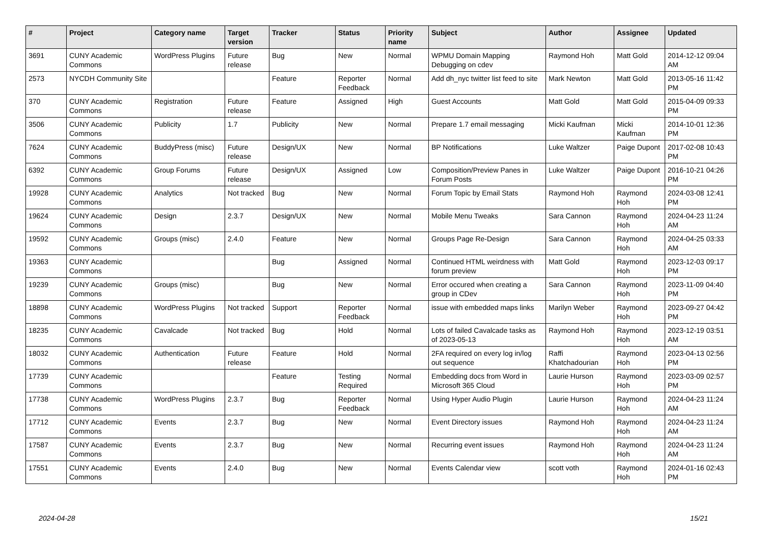| # | Project | Category name | Target version | Tracker | Status | Priority name | Subject | Author | Assignee | Updated |
| --- | --- | --- | --- | --- | --- | --- | --- | --- | --- | --- |
| 3691 | CUNY Academic Commons | WordPress Plugins | Future release | Bug | New | Normal | WPMU Domain Mapping Debugging on cdev | Raymond Hoh | Matt Gold | 2014-12-12 09:04 AM |
| 2573 | NYCDH Community Site | | | Feature | Reporter Feedback | Normal | Add dh_nyc twitter list feed to site | Mark Newton | Matt Gold | 2013-05-16 11:42 PM |
| 370 | CUNY Academic Commons | Registration | Future release | Feature | Assigned | High | Guest Accounts | Matt Gold | Matt Gold | 2015-04-09 09:33 PM |
| 3506 | CUNY Academic Commons | Publicity | 1.7 | Publicity | New | Normal | Prepare 1.7 email messaging | Micki Kaufman | Micki Kaufman | 2014-10-01 12:36 PM |
| 7624 | CUNY Academic Commons | BuddyPress (misc) | Future release | Design/UX | New | Normal | BP Notifications | Luke Waltzer | Paige Dupont | 2017-02-08 10:43 PM |
| 6392 | CUNY Academic Commons | Group Forums | Future release | Design/UX | Assigned | Low | Composition/Preview Panes in Forum Posts | Luke Waltzer | Paige Dupont | 2016-10-21 04:26 PM |
| 19928 | CUNY Academic Commons | Analytics | Not tracked | Bug | New | Normal | Forum Topic by Email Stats | Raymond Hoh | Raymond Hoh | 2024-03-08 12:41 PM |
| 19624 | CUNY Academic Commons | Design | 2.3.7 | Design/UX | New | Normal | Mobile Menu Tweaks | Sara Cannon | Raymond Hoh | 2024-04-23 11:24 AM |
| 19592 | CUNY Academic Commons | Groups (misc) | 2.4.0 | Feature | New | Normal | Groups Page Re-Design | Sara Cannon | Raymond Hoh | 2024-04-25 03:33 AM |
| 19363 | CUNY Academic Commons | | | Bug | Assigned | Normal | Continued HTML weirdness with forum preview | Matt Gold | Raymond Hoh | 2023-12-03 09:17 PM |
| 19239 | CUNY Academic Commons | Groups (misc) | | Bug | New | Normal | Error occured when creating a group in CDev | Sara Cannon | Raymond Hoh | 2023-11-09 04:40 PM |
| 18898 | CUNY Academic Commons | WordPress Plugins | Not tracked | Support | Reporter Feedback | Normal | issue with embedded maps links | Marilyn Weber | Raymond Hoh | 2023-09-27 04:42 PM |
| 18235 | CUNY Academic Commons | Cavalcade | Not tracked | Bug | Hold | Normal | Lots of failed Cavalcade tasks as of 2023-05-13 | Raymond Hoh | Raymond Hoh | 2023-12-19 03:51 AM |
| 18032 | CUNY Academic Commons | Authentication | Future release | Feature | Hold | Normal | 2FA required on every log in/log out sequence | Raffi Khatchadourian | Raymond Hoh | 2023-04-13 02:56 PM |
| 17739 | CUNY Academic Commons | | | Feature | Testing Required | Normal | Embedding docs from Word in Microsoft 365 Cloud | Laurie Hurson | Raymond Hoh | 2023-03-09 02:57 PM |
| 17738 | CUNY Academic Commons | WordPress Plugins | 2.3.7 | Bug | Reporter Feedback | Normal | Using Hyper Audio Plugin | Laurie Hurson | Raymond Hoh | 2024-04-23 11:24 AM |
| 17712 | CUNY Academic Commons | Events | 2.3.7 | Bug | New | Normal | Event Directory issues | Raymond Hoh | Raymond Hoh | 2024-04-23 11:24 AM |
| 17587 | CUNY Academic Commons | Events | 2.3.7 | Bug | New | Normal | Recurring event issues | Raymond Hoh | Raymond Hoh | 2024-04-23 11:24 AM |
| 17551 | CUNY Academic Commons | Events | 2.4.0 | Bug | New | Normal | Events Calendar view | scott voth | Raymond Hoh | 2024-01-16 02:43 PM |
2024-04-28 15/21